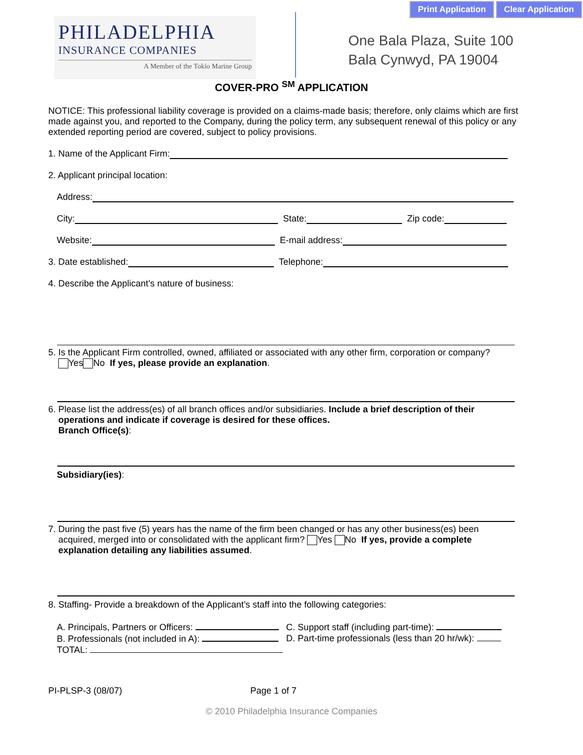Print Application Clear Application
PHILADELPHIA
INSURANCE COMPANIES
A Member of the Tokio Marine Group
One Bala Plaza, Suite 100
Bala Cynwyd, PA 19004
COVER-PRO <sup>SM</sup> APPLICATION
NOTICE: This professional liability coverage is provided on a claims-made basis; therefore, only claims which are first made against you, and reported to the Company, during the policy term, any subsequent renewal of this policy or any extended reporting period are covered, subject to policy provisions.
1. Name of the Applicant Firm:
2. Applicant principal location:
Address:
City: State: Zip code:
Website: E-mail address:
3. Date established: Telephone:
4. Describe the Applicant’s nature of business:
5. Is the Applicant Firm controlled, owned, affiliated or associated with any other firm, corporation or company?
Yes No If yes, please provide an explanation.
6. Please list the address(es) of all branch offices and/or subsidiaries. Include a brief description of their
operations and indicate if coverage is desired for these offices.
Branch Office(s):
Subsidiary(ies):
7. During the past five (5) years has the name of the firm been changed or has any other business(es) been
acquired, merged into or consolidated with the applicant firm? Yes No If yes, provide a complete
explanation detailing any liabilities assumed.
8. Staffing- Provide a breakdown of the Applicant’s staff into the following categories:
A. Principals, Partners or Officers:
B. Professionals (not included in A):
TOTAL:
C. Support staff (including part-time):
D. Part-time professionals (less than 20 hr/wk):
PI-PLSP-3 (08/07) Page 1 of 7
© 2010 Philadelphia Insurance Companies